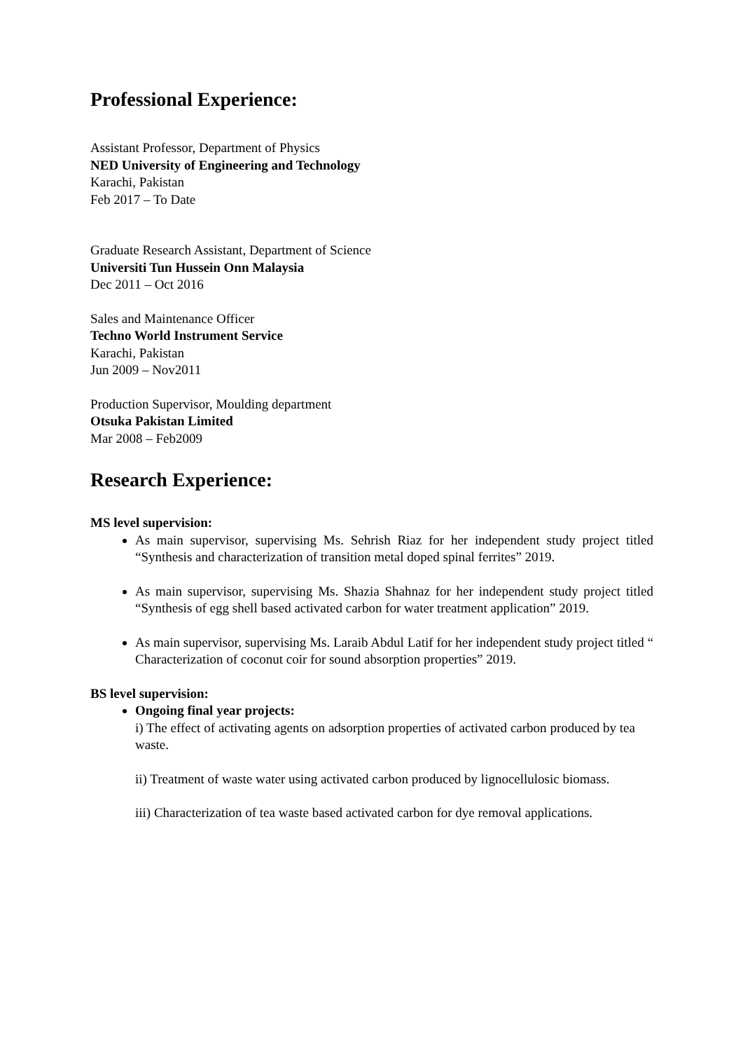Professional Experience:
Assistant Professor, Department of Physics
NED University of Engineering and Technology
Karachi, Pakistan
Feb 2017 – To Date
Graduate Research Assistant, Department of Science
Universiti Tun Hussein Onn Malaysia
Dec 2011 – Oct 2016
Sales and Maintenance Officer
Techno World Instrument Service
Karachi, Pakistan
Jun 2009 – Nov2011
Production Supervisor, Moulding department
Otsuka Pakistan Limited
Mar 2008 – Feb2009
Research Experience:
MS level supervision:
As main supervisor, supervising Ms. Sehrish Riaz for her independent study project titled “Synthesis and characterization of transition metal doped spinal ferrites” 2019.
As main supervisor, supervising Ms. Shazia Shahnaz for her independent study project titled “Synthesis of egg shell based activated carbon for water treatment application” 2019.
As main supervisor, supervising Ms. Laraib Abdul Latif for her independent study project titled “ Characterization of coconut coir for sound absorption properties” 2019.
BS level supervision:
Ongoing final year projects:
i) The effect of activating agents on adsorption properties of activated carbon produced by tea waste.
ii) Treatment of waste water using activated carbon produced by lignocellulosic biomass.
iii) Characterization of tea waste based activated carbon for dye removal applications.